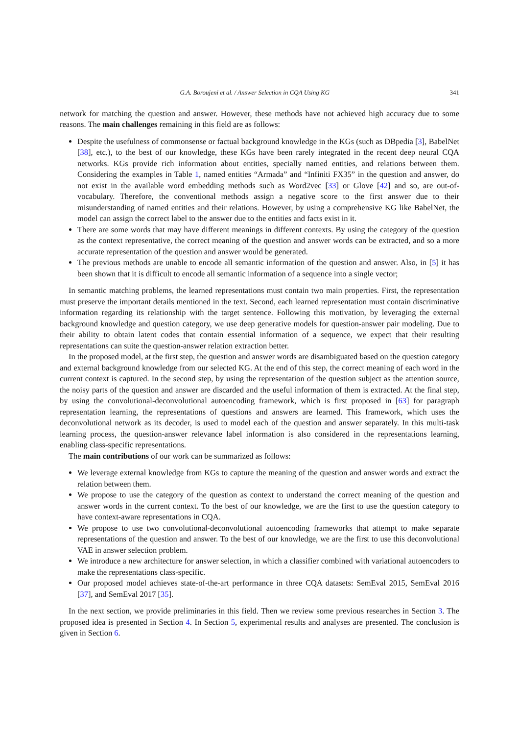G.A. Boroujeni et al. / Answer Selection in CQA Using KG 341
network for matching the question and answer. However, these methods have not achieved high accuracy due to some reasons. The main challenges remaining in this field are as follows:
Despite the usefulness of commonsense or factual background knowledge in the KGs (such as DBpedia [3], BabelNet [38], etc.), to the best of our knowledge, these KGs have been rarely integrated in the recent deep neural CQA networks. KGs provide rich information about entities, specially named entities, and relations between them. Considering the examples in Table 1, named entities “Armada” and “Infiniti FX35” in the question and answer, do not exist in the available word embedding methods such as Word2vec [33] or Glove [42] and so, are out-of-vocabulary. Therefore, the conventional methods assign a negative score to the first answer due to their misunderstanding of named entities and their relations. However, by using a comprehensive KG like BabelNet, the model can assign the correct label to the answer due to the entities and facts exist in it.
There are some words that may have different meanings in different contexts. By using the category of the question as the context representative, the correct meaning of the question and answer words can be extracted, and so a more accurate representation of the question and answer would be generated.
The previous methods are unable to encode all semantic information of the question and answer. Also, in [5] it has been shown that it is difficult to encode all semantic information of a sequence into a single vector;
In semantic matching problems, the learned representations must contain two main properties. First, the representation must preserve the important details mentioned in the text. Second, each learned representation must contain discriminative information regarding its relationship with the target sentence. Following this motivation, by leveraging the external background knowledge and question category, we use deep generative models for question-answer pair modeling. Due to their ability to obtain latent codes that contain essential information of a sequence, we expect that their resulting representations can suite the question-answer relation extraction better.
In the proposed model, at the first step, the question and answer words are disambiguated based on the question category and external background knowledge from our selected KG. At the end of this step, the correct meaning of each word in the current context is captured. In the second step, by using the representation of the question subject as the attention source, the noisy parts of the question and answer are discarded and the useful information of them is extracted. At the final step, by using the convolutional-deconvolutional autoencoding framework, which is first proposed in [63] for paragraph representation learning, the representations of questions and answers are learned. This framework, which uses the deconvolutional network as its decoder, is used to model each of the question and answer separately. In this multi-task learning process, the question-answer relevance label information is also considered in the representations learning, enabling class-specific representations.
The main contributions of our work can be summarized as follows:
We leverage external knowledge from KGs to capture the meaning of the question and answer words and extract the relation between them.
We propose to use the category of the question as context to understand the correct meaning of the question and answer words in the current context. To the best of our knowledge, we are the first to use the question category to have context-aware representations in CQA.
We propose to use two convolutional-deconvolutional autoencoding frameworks that attempt to make separate representations of the question and answer. To the best of our knowledge, we are the first to use this deconvolutional VAE in answer selection problem.
We introduce a new architecture for answer selection, in which a classifier combined with variational autoencoders to make the representations class-specific.
Our proposed model achieves state-of-the-art performance in three CQA datasets: SemEval 2015, SemEval 2016 [37], and SemEval 2017 [35].
In the next section, we provide preliminaries in this field. Then we review some previous researches in Section 3. The proposed idea is presented in Section 4. In Section 5, experimental results and analyses are presented. The conclusion is given in Section 6.